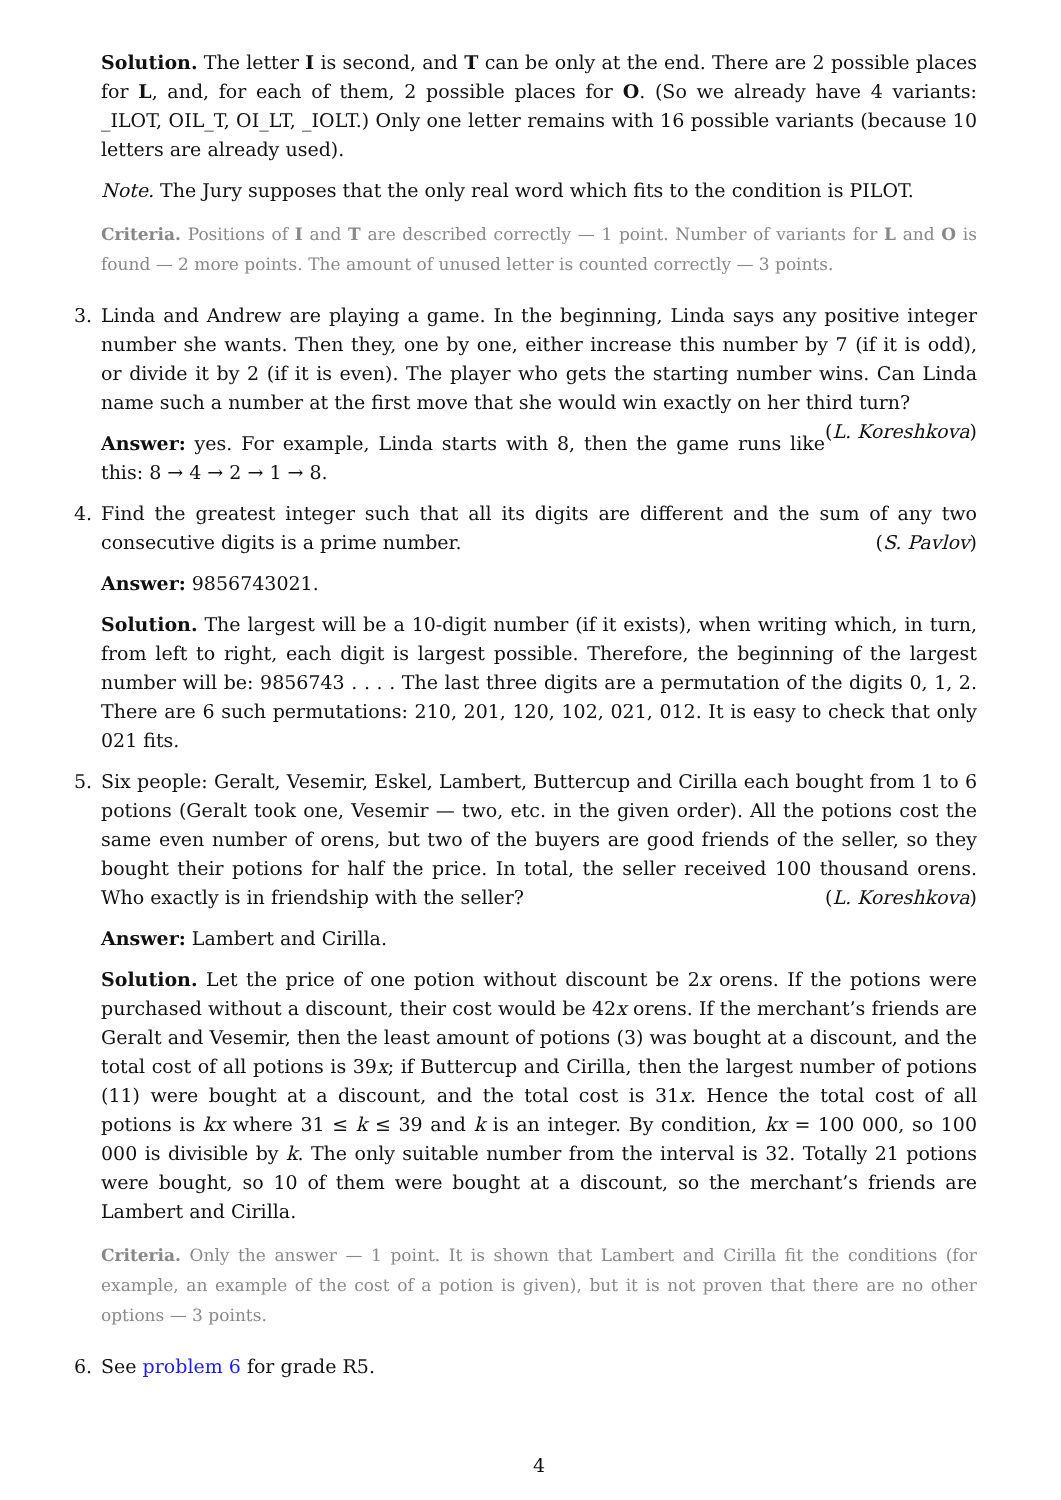Solution. The letter I is second, and T can be only at the end. There are 2 possible places for L, and, for each of them, 2 possible places for O. (So we already have 4 variants: _ILOT, OIL_T, OI_LT, _IOLT.) Only one letter remains with 16 possible variants (because 10 letters are already used).
Note. The Jury supposes that the only real word which fits to the condition is PILOT.
Criteria. Positions of I and T are described correctly — 1 point. Number of variants for L and O is found — 2 more points. The amount of unused letter is counted correctly — 3 points.
3. Linda and Andrew are playing a game. In the beginning, Linda says any positive integer number she wants. Then they, one by one, either increase this number by 7 (if it is odd), or divide it by 2 (if it is even). The player who gets the starting number wins. Can Linda name such a number at the first move that she would win exactly on her third turn? (L. Koreshkova)
Answer: yes. For example, Linda starts with 8, then the game runs like this: 8 → 4 → 2 → 1 → 8.
4. Find the greatest integer such that all its digits are different and the sum of any two consecutive digits is a prime number. (S. Pavlov)
Answer: 9856743021.
Solution. The largest will be a 10-digit number (if it exists), when writing which, in turn, from left to right, each digit is largest possible. Therefore, the beginning of the largest number will be: 9856743 . . . . The last three digits are a permutation of the digits 0, 1, 2. There are 6 such permutations: 210, 201, 120, 102, 021, 012. It is easy to check that only 021 fits.
5. Six people: Geralt, Vesemir, Eskel, Lambert, Buttercup and Cirilla each bought from 1 to 6 potions (Geralt took one, Vesemir — two, etc. in the given order). All the potions cost the same even number of orens, but two of the buyers are good friends of the seller, so they bought their potions for half the price. In total, the seller received 100 thousand orens. Who exactly is in friendship with the seller? (L. Koreshkova)
Answer: Lambert and Cirilla.
Solution. Let the price of one potion without discount be 2x orens. If the potions were purchased without a discount, their cost would be 42x orens. If the merchant’s friends are Geralt and Vesemir, then the least amount of potions (3) was bought at a discount, and the total cost of all potions is 39x; if Buttercup and Cirilla, then the largest number of potions (11) were bought at a discount, and the total cost is 31x. Hence the total cost of all potions is kx where 31 ≤ k ≤ 39 and k is an integer. By condition, kx = 100 000, so 100 000 is divisible by k. The only suitable number from the interval is 32. Totally 21 potions were bought, so 10 of them were bought at a discount, so the merchant’s friends are Lambert and Cirilla.
Criteria. Only the answer — 1 point. It is shown that Lambert and Cirilla fit the conditions (for example, an example of the cost of a potion is given), but it is not proven that there are no other options — 3 points.
6. See problem 6 for grade R5.
4